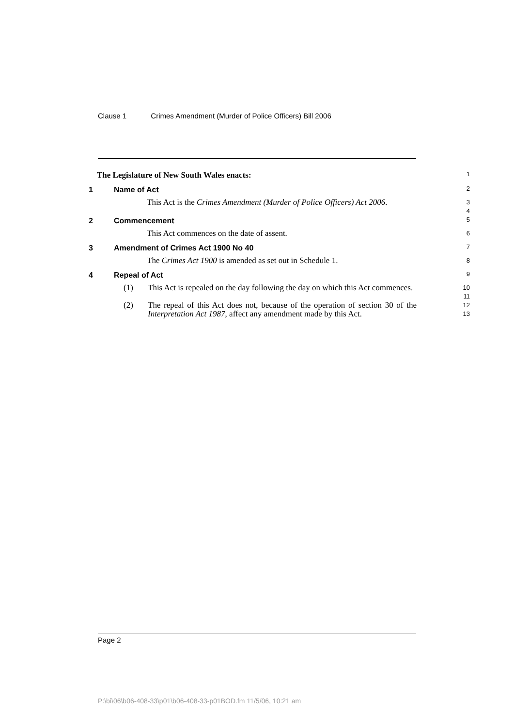Clause 1 Crimes Amendment (Murder of Police Officers) Bill 2006
The Legislature of New South Wales enacts:
1
1 Name of Act
2
This Act is the Crimes Amendment (Murder of Police Officers) Act 2006.
3
4
2 Commencement
5
This Act commences on the date of assent.
6
3 Amendment of Crimes Act 1900 No 40
7
The Crimes Act 1900 is amended as set out in Schedule 1.
8
4 Repeal of Act
9
(1) This Act is repealed on the day following the day on which this Act commences.
10
11
(2) The repeal of this Act does not, because of the operation of section 30 of the Interpretation Act 1987, affect any amendment made by this Act.
12
13
Page 2
P:\bi\06\b06-408-33\p01\b06-408-33-p01BOD.fm 11/5/06, 10:21 am